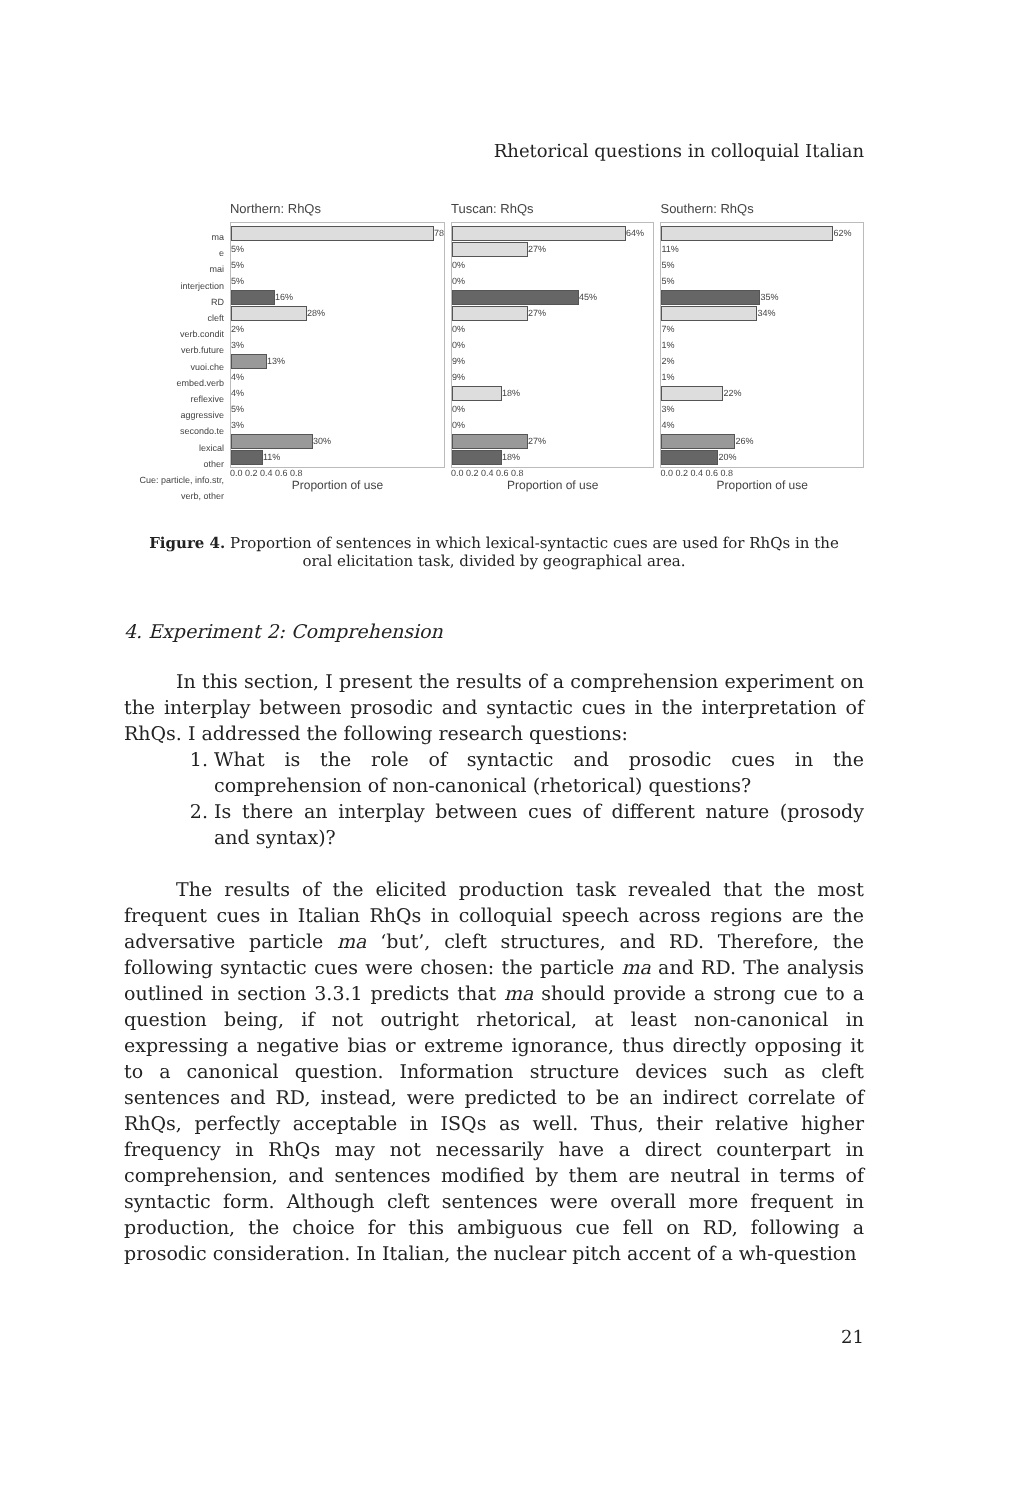Rhetorical questions in colloquial Italian
ma
e
mai
interjection
RD
cleft
verb.condit
verb.future
vuoi.che
embed.verb
reflexive
aggressive
secondo.te
lexical
other
Cue: particle, info.str, verb, other
Northern: RhQs
78
5%
5%
5%
16%
28%
2%
3%
13%
4%
4%
5%
3%
30%
11%
0.0 0.2 0.4 0.6 0.8
Proportion of use
Tuscan: RhQs
64%
27%
0%
0%
45%
27%
0%
0%
9%
9%
18%
0%
0%
27%
18%
0.0 0.2 0.4 0.6 0.8
Proportion of use
Southern: RhQs
62%
11%
5%
5%
35%
34%
7%
1%
2%
1%
22%
3%
4%
26%
20%
0.0 0.2 0.4 0.6 0.8
Proportion of use
Figure 4. Proportion of sentences in which lexical-syntactic cues are used for RhQs in the
oral elicitation task, divided by geographical area.
4. Experiment 2: Comprehension
In this section, I present the results of a comprehension experiment on the interplay between prosodic and syntactic cues in the interpretation of RhQs. I addressed the following research questions:
1. What is the role of syntactic and prosodic cues in the comprehension of non-canonical (rhetorical) questions?
2. Is there an interplay between cues of different nature (prosody and syntax)?
The results of the elicited production task revealed that the most frequent cues in Italian RhQs in colloquial speech across regions are the adversative particle ma ‘but’, cleft structures, and RD. Therefore, the following syntactic cues were chosen: the particle ma and RD. The analysis outlined in section 3.3.1 predicts that ma should provide a strong cue to a question being, if not outright rhetorical, at least non-canonical in expressing a negative bias or extreme ignorance, thus directly opposing it to a canonical question. Information structure devices such as cleft sentences and RD, instead, were predicted to be an indirect correlate of RhQs, perfectly acceptable in ISQs as well. Thus, their relative higher frequency in RhQs may not necessarily have a direct counterpart in comprehension, and sentences modified by them are neutral in terms of syntactic form. Although cleft sentences were overall more frequent in production, the choice for this ambiguous cue fell on RD, following a prosodic consideration. In Italian, the nuclear pitch accent of a wh-question
21